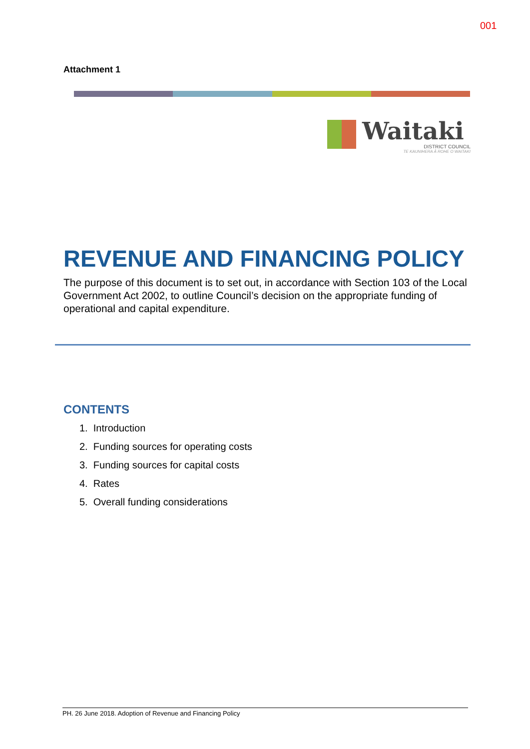001
Attachment 1
Waitaki
DISTRICT COUNCIL
TE KAUNIHERA Ā ROHE O WAITAKI
REVENUE AND FINANCING POLICY
The purpose of this document is to set out, in accordance with Section 103 of the Local Government Act 2002, to outline Council’s decision on the appropriate funding of operational and capital expenditure.
CONTENTS
1. Introduction
2. Funding sources for operating costs
3. Funding sources for capital costs
4. Rates
5. Overall funding considerations
PH. 26 June 2018. Adoption of Revenue and Financing Policy